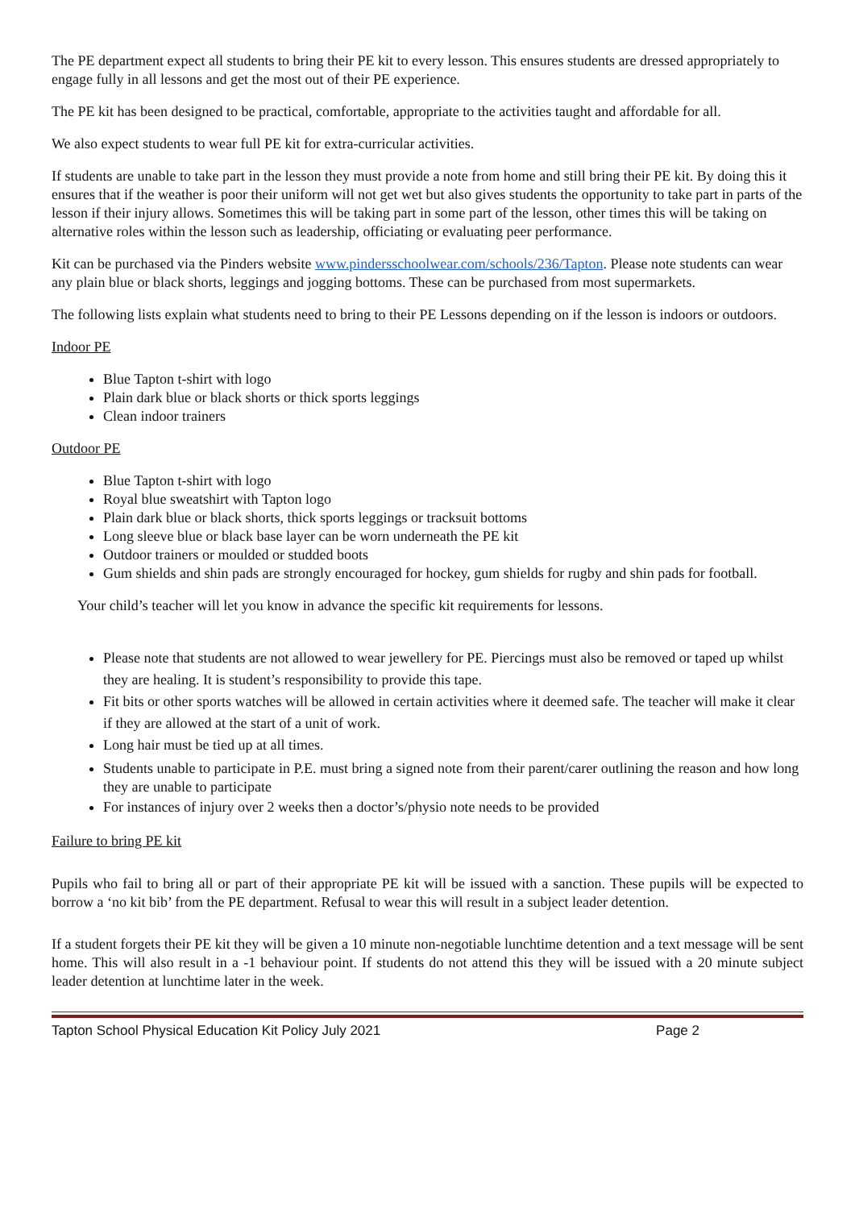The PE department expect all students to bring their PE kit to every lesson. This ensures students are dressed appropriately to engage fully in all lessons and get the most out of their PE experience.
The PE kit has been designed to be practical, comfortable, appropriate to the activities taught and affordable for all.
We also expect students to wear full PE kit for extra-curricular activities.
If students are unable to take part in the lesson they must provide a note from home and still bring their PE kit. By doing this it ensures that if the weather is poor their uniform will not get wet but also gives students the opportunity to take part in parts of the lesson if their injury allows. Sometimes this will be taking part in some part of the lesson, other times this will be taking on alternative roles within the lesson such as leadership, officiating or evaluating peer performance.
Kit can be purchased via the Pinders website www.pindersschoolwear.com/schools/236/Tapton. Please note students can wear any plain blue or black shorts, leggings and jogging bottoms. These can be purchased from most supermarkets.
The following lists explain what students need to bring to their PE Lessons depending on if the lesson is indoors or outdoors.
Indoor PE
Blue Tapton t-shirt with logo
Plain dark blue or black shorts or thick sports leggings
Clean indoor trainers
Outdoor PE
Blue Tapton t-shirt with logo
Royal blue sweatshirt with Tapton logo
Plain dark blue or black shorts, thick sports leggings or tracksuit bottoms
Long sleeve blue or black base layer can be worn underneath the PE kit
Outdoor trainers or moulded or studded boots
Gum shields and shin pads are strongly encouraged for hockey, gum shields for rugby and shin pads for football.
Your child’s teacher will let you know in advance the specific kit requirements for lessons.
Please note that students are not allowed to wear jewellery for PE. Piercings must also be removed or taped up whilst they are healing. It is student’s responsibility to provide this tape.
Fit bits or other sports watches will be allowed in certain activities where it deemed safe. The teacher will make it clear if they are allowed at the start of a unit of work.
Long hair must be tied up at all times.
Students unable to participate in P.E. must bring a signed note from their parent/carer outlining the reason and how long they are unable to participate
For instances of injury over 2 weeks then a doctor’s/physio note needs to be provided
Failure to bring PE kit
Pupils who fail to bring all or part of their appropriate PE kit will be issued with a sanction. These pupils will be expected to borrow a ‘no kit bib’ from the PE department. Refusal to wear this will result in a subject leader detention.
If a student forgets their PE kit they will be given a 10 minute non-negotiable lunchtime detention and a text message will be sent home. This will also result in a -1 behaviour point. If students do not attend this they will be issued with a 20 minute subject leader detention at lunchtime later in the week.
Tapton School Physical Education Kit Policy July 2021 Page 2